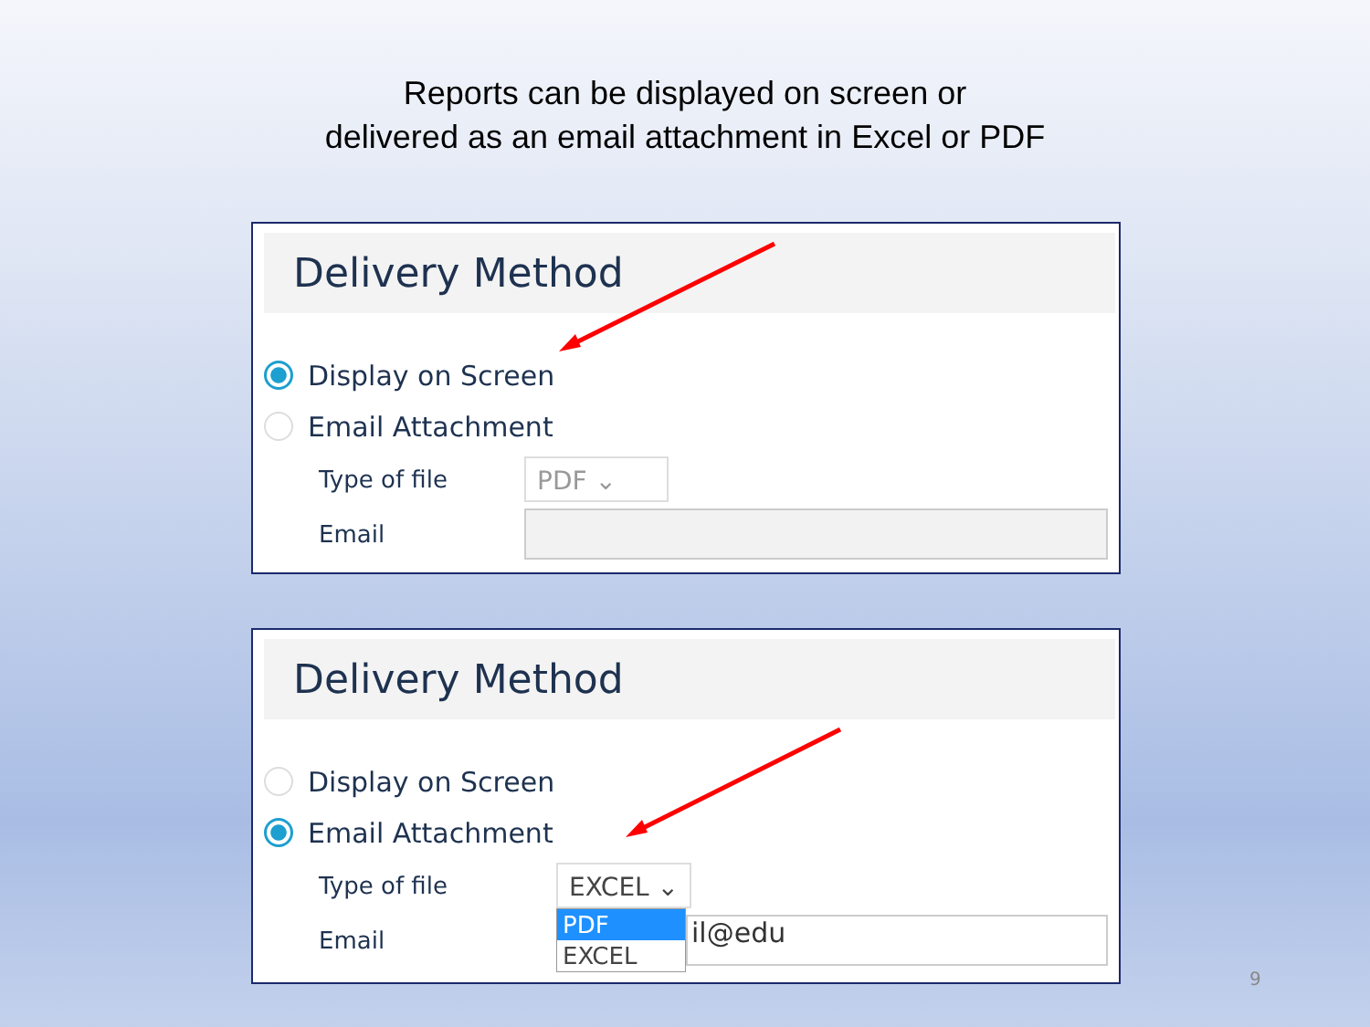Reports can be displayed on screen or
delivered as an email attachment in Excel or PDF
Delivery Method
Display on Screen
Email Attachment
Type of file
PDF ⌄
Email
Delivery Method
Display on Screen
Email Attachment
Type of file
EXCEL ⌄
Email
PDF
EXCEL
il@edu
9